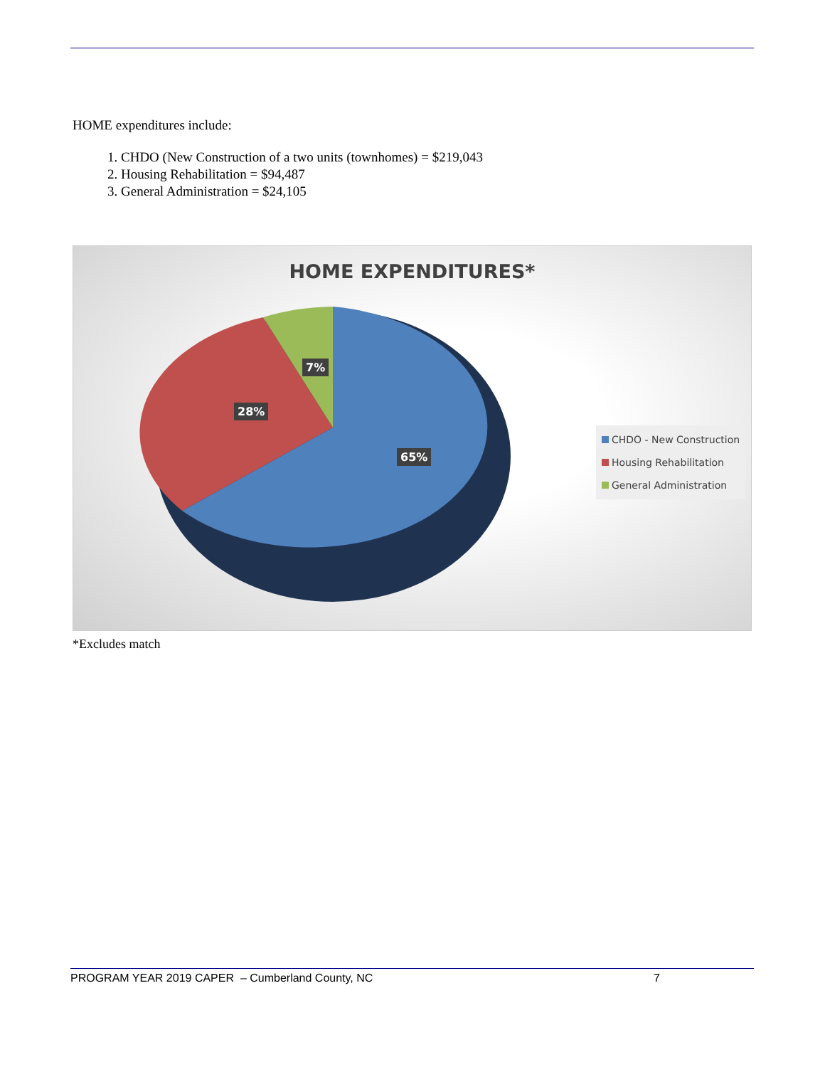HOME expenditures include:
1. CHDO (New Construction of a two units (townhomes) = $219,043
2. Housing Rehabilitation = $94,487
3. General Administration = $24,105
HOME EXPENDITURES*
7%
28%
65%
CHDO - New Construction
Housing Rehabilitation
General Administration
*Excludes match
PROGRAM YEAR 2019 CAPER – Cumberland County, NC 7